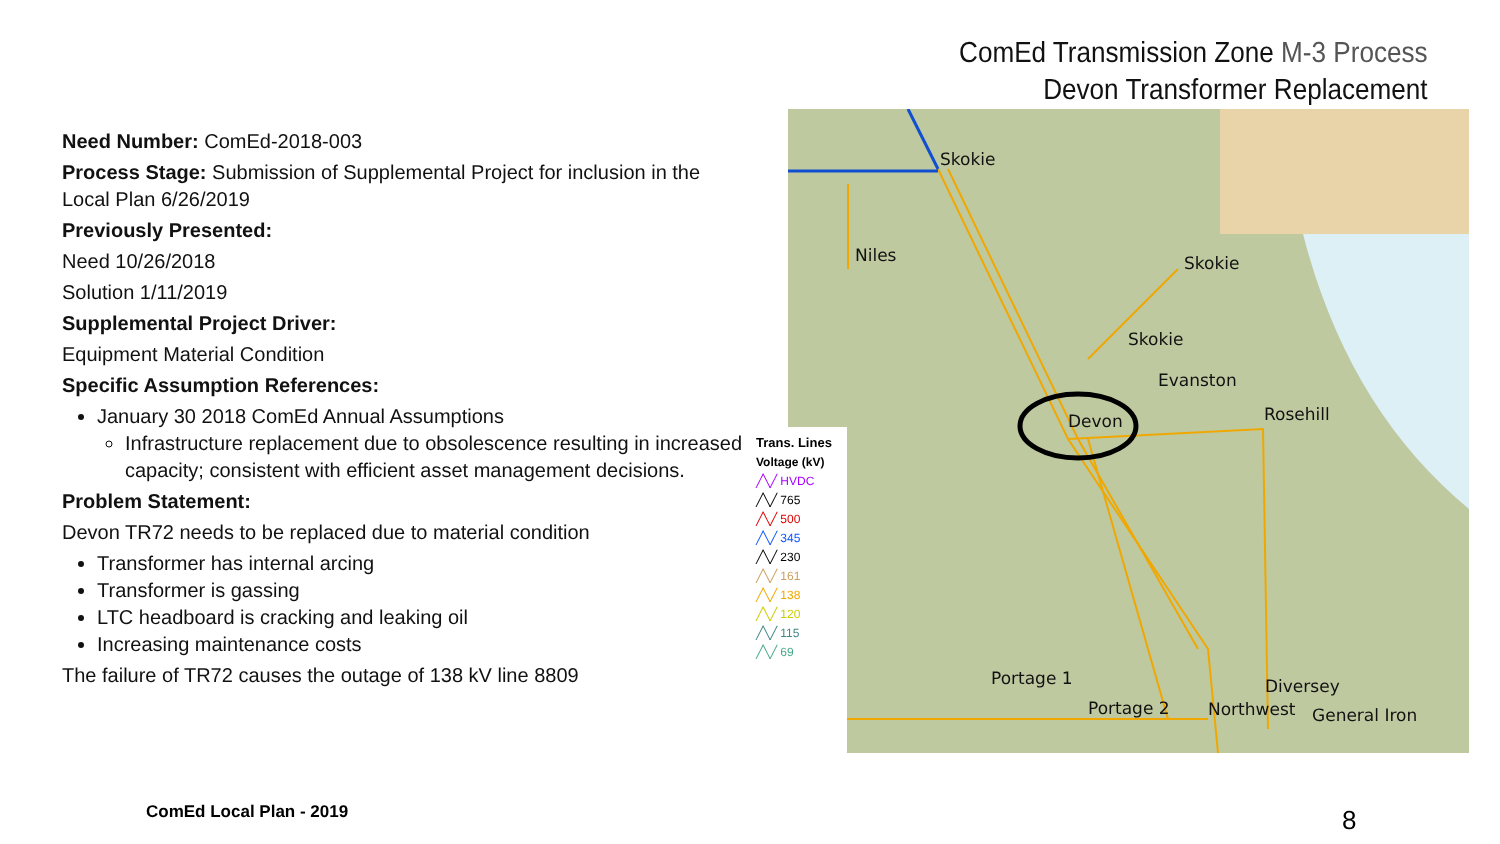ComEd Transmission Zone M-3 Process
Devon Transformer Replacement
Need Number: ComEd-2018-003
Process Stage: Submission of Supplemental Project for inclusion in the Local Plan 6/26/2019
Previously Presented:
Need 10/26/2018
Solution 1/11/2019
Supplemental Project Driver:
Equipment Material Condition
Specific Assumption References:
January 30 2018 ComEd Annual Assumptions
Infrastructure replacement due to obsolescence resulting in increased capacity; consistent with efficient asset management decisions.
Problem Statement:
Devon TR72 needs to be replaced due to material condition
Transformer has internal arcing
Transformer is gassing
LTC headboard is cracking and leaking oil
Increasing maintenance costs
The failure of TR72 causes the outage of 138 kV line 8809
Skokie
Niles Skokie
Skokie
Evanston
Devon Rosehill
Portage 1
Portage 2 Northwest
Diversey
General Iron
Trans. Lines
Voltage (kV)
╱╲╱ HVDC
╱╲╱ 765
╱╲╱ 500
╱╲╱ 345
╱╲╱ 230
╱╲╱ 161
╱╲╱ 138
╱╲╱ 120
╱╲╱ 115
╱╲╱ 69
ComEd Local Plan - 2019 8